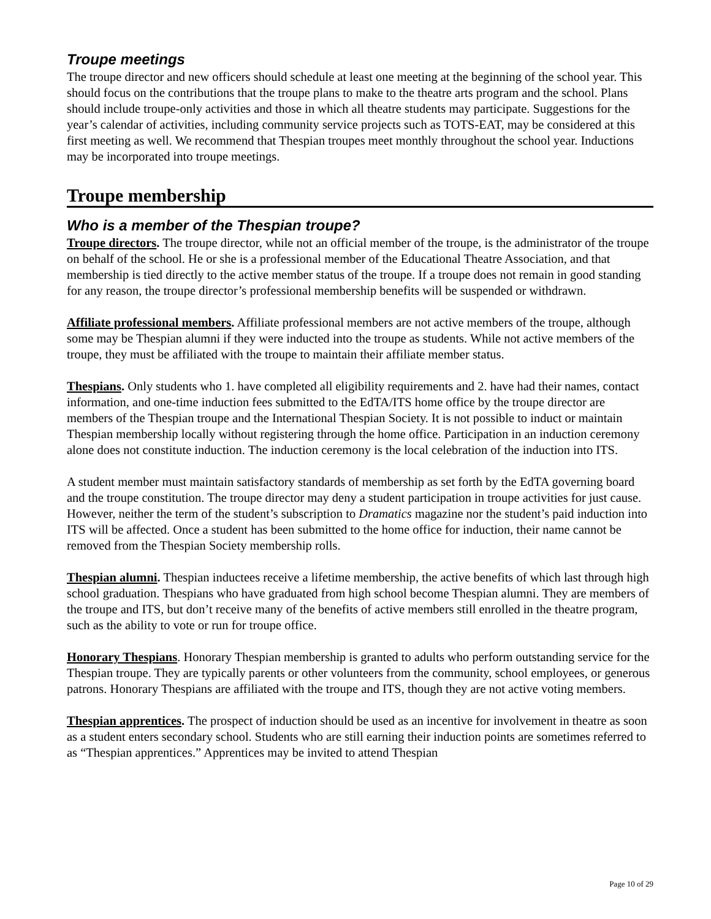Troupe meetings
The troupe director and new officers should schedule at least one meeting at the beginning of the school year. This should focus on the contributions that the troupe plans to make to the theatre arts program and the school. Plans should include troupe-only activities and those in which all theatre students may participate. Suggestions for the year’s calendar of activities, including community service projects such as TOTS-EAT, may be considered at this first meeting as well. We recommend that Thespian troupes meet monthly throughout the school year. Inductions may be incorporated into troupe meetings.
Troupe membership
Who is a member of the Thespian troupe?
Troupe directors. The troupe director, while not an official member of the troupe, is the administrator of the troupe on behalf of the school. He or she is a professional member of the Educational Theatre Association, and that membership is tied directly to the active member status of the troupe. If a troupe does not remain in good standing for any reason, the troupe director’s professional membership benefits will be suspended or withdrawn.
Affiliate professional members. Affiliate professional members are not active members of the troupe, although some may be Thespian alumni if they were inducted into the troupe as students. While not active members of the troupe, they must be affiliated with the troupe to maintain their affiliate member status.
Thespians. Only students who 1. have completed all eligibility requirements and 2. have had their names, contact information, and one-time induction fees submitted to the EdTA/ITS home office by the troupe director are members of the Thespian troupe and the International Thespian Society. It is not possible to induct or maintain Thespian membership locally without registering through the home office. Participation in an induction ceremony alone does not constitute induction. The induction ceremony is the local celebration of the induction into ITS.
A student member must maintain satisfactory standards of membership as set forth by the EdTA governing board and the troupe constitution. The troupe director may deny a student participation in troupe activities for just cause. However, neither the term of the student’s subscription to Dramatics magazine nor the student’s paid induction into ITS will be affected. Once a student has been submitted to the home office for induction, their name cannot be removed from the Thespian Society membership rolls.
Thespian alumni. Thespian inductees receive a lifetime membership, the active benefits of which last through high school graduation. Thespians who have graduated from high school become Thespian alumni. They are members of the troupe and ITS, but don’t receive many of the benefits of active members still enrolled in the theatre program, such as the ability to vote or run for troupe office.
Honorary Thespians. Honorary Thespian membership is granted to adults who perform outstanding service for the Thespian troupe. They are typically parents or other volunteers from the community, school employees, or generous patrons. Honorary Thespians are affiliated with the troupe and ITS, though they are not active voting members.
Thespian apprentices. The prospect of induction should be used as an incentive for involvement in theatre as soon as a student enters secondary school. Students who are still earning their induction points are sometimes referred to as “Thespian apprentices.” Apprentices may be invited to attend Thespian
Page 10 of 29